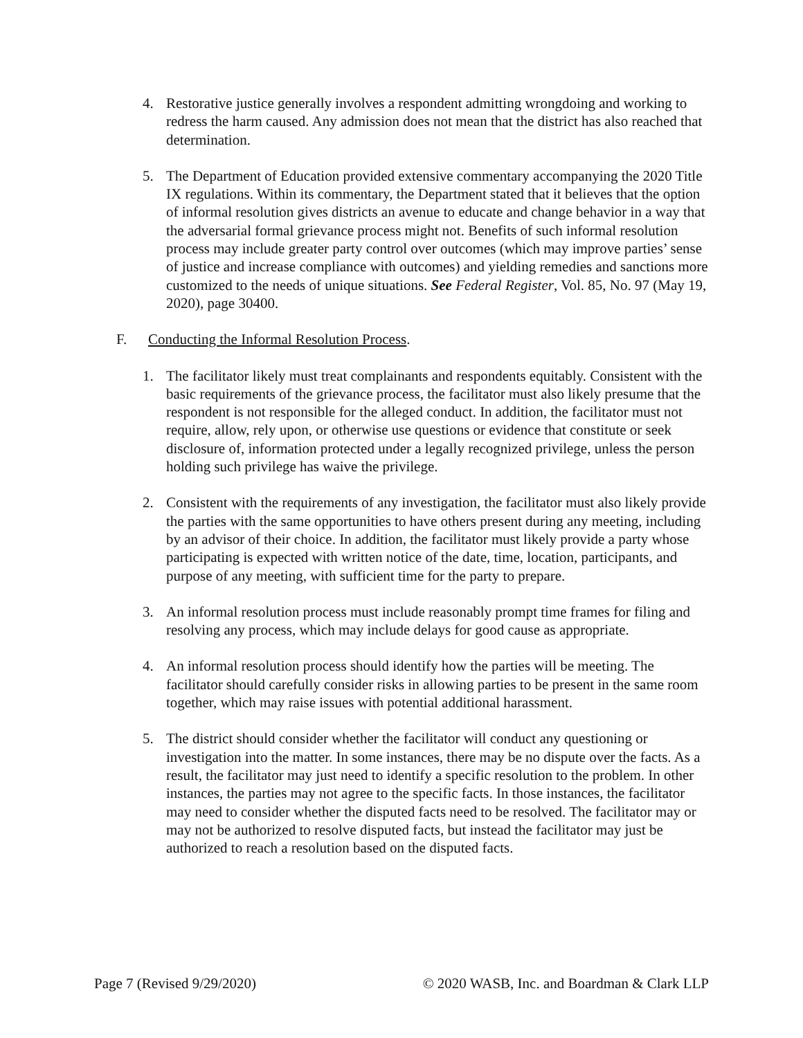4. Restorative justice generally involves a respondent admitting wrongdoing and working to redress the harm caused. Any admission does not mean that the district has also reached that determination.
5. The Department of Education provided extensive commentary accompanying the 2020 Title IX regulations. Within its commentary, the Department stated that it believes that the option of informal resolution gives districts an avenue to educate and change behavior in a way that the adversarial formal grievance process might not. Benefits of such informal resolution process may include greater party control over outcomes (which may improve parties’ sense of justice and increase compliance with outcomes) and yielding remedies and sanctions more customized to the needs of unique situations. See Federal Register, Vol. 85, No. 97 (May 19, 2020), page 30400.
F. Conducting the Informal Resolution Process.
1. The facilitator likely must treat complainants and respondents equitably. Consistent with the basic requirements of the grievance process, the facilitator must also likely presume that the respondent is not responsible for the alleged conduct. In addition, the facilitator must not require, allow, rely upon, or otherwise use questions or evidence that constitute or seek disclosure of, information protected under a legally recognized privilege, unless the person holding such privilege has waive the privilege.
2. Consistent with the requirements of any investigation, the facilitator must also likely provide the parties with the same opportunities to have others present during any meeting, including by an advisor of their choice. In addition, the facilitator must likely provide a party whose participating is expected with written notice of the date, time, location, participants, and purpose of any meeting, with sufficient time for the party to prepare.
3. An informal resolution process must include reasonably prompt time frames for filing and resolving any process, which may include delays for good cause as appropriate.
4. An informal resolution process should identify how the parties will be meeting. The facilitator should carefully consider risks in allowing parties to be present in the same room together, which may raise issues with potential additional harassment.
5. The district should consider whether the facilitator will conduct any questioning or investigation into the matter. In some instances, there may be no dispute over the facts. As a result, the facilitator may just need to identify a specific resolution to the problem. In other instances, the parties may not agree to the specific facts. In those instances, the facilitator may need to consider whether the disputed facts need to be resolved. The facilitator may or may not be authorized to resolve disputed facts, but instead the facilitator may just be authorized to reach a resolution based on the disputed facts.
Page 7 (Revised 9/29/2020) © 2020 WASB, Inc. and Boardman & Clark LLP